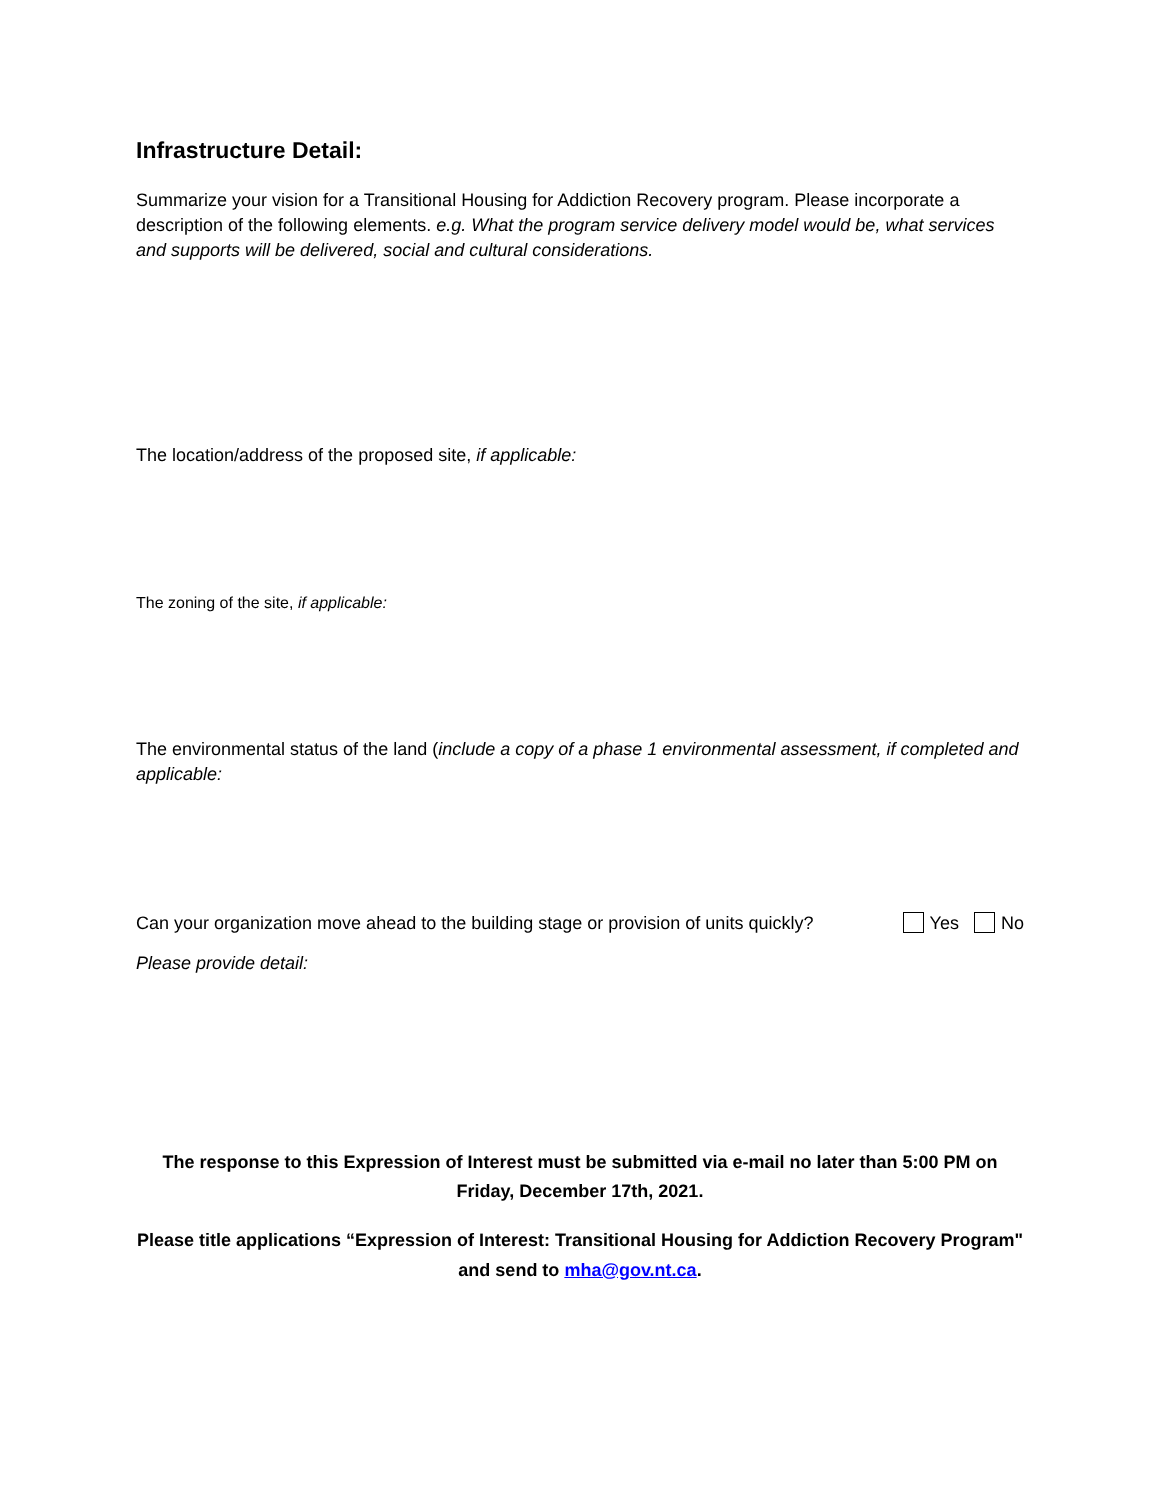Infrastructure Detail:
Summarize your vision for a Transitional Housing for Addiction Recovery program. Please incorporate a description of the following elements. e.g. What the program service delivery model would be, what services and supports will be delivered, social and cultural considerations.
The location/address of the proposed site, if applicable:
The zoning of the site, if applicable:
The environmental status of the land (include a copy of a phase 1 environmental assessment, if completed and applicable:
Can your organization move ahead to the building stage or provision of units quickly? Yes No
Please provide detail:
The response to this Expression of Interest must be submitted via e-mail no later than 5:00 PM on Friday, December 17th, 2021.
Please title applications “Expression of Interest: Transitional Housing for Addiction Recovery Program" and send to mha@gov.nt.ca.